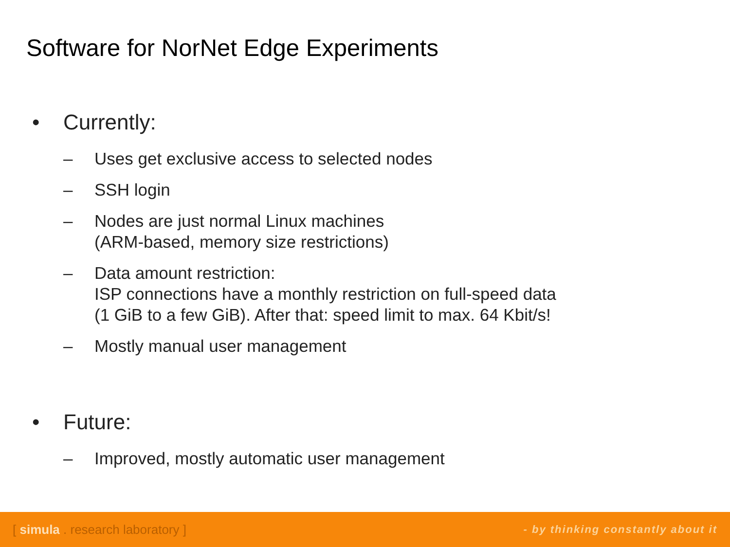Software for NorNet Edge Experiments
• Currently:
– Uses get exclusive access to selected nodes
– SSH login
– Nodes are just normal Linux machines
(ARM-based, memory size restrictions)
– Data amount restriction:
ISP connections have a monthly restriction on full-speed data
(1 GiB to a few GiB). After that: speed limit to max. 64 Kbit/s!
– Mostly manual user management
• Future:
– Improved, mostly automatic user management
[ simula . research laboratory ] - by thinking constantly about it